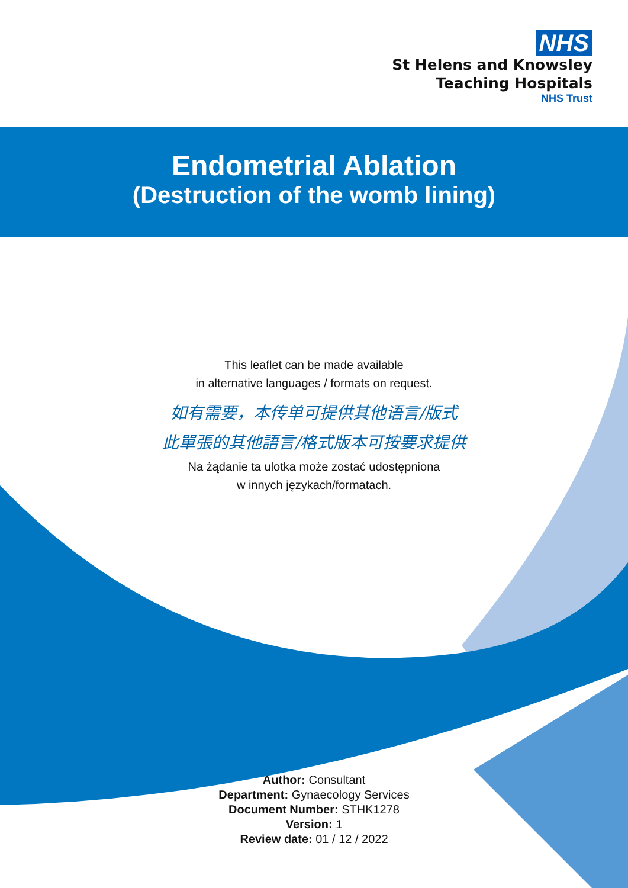NHS
St Helens and Knowsley
Teaching Hospitals
NHS Trust
Endometrial Ablation
(Destruction of the womb lining)
This leaflet can be made available
in alternative languages / formats on request.
如有需要，本传单可提供其他语言/版式
此單張的其他語言/格式版本可按要求提供
Na żądanie ta ulotka może zostać udostępniona
w innych językach/formatach.
Author: Consultant
Department: Gynaecology Services
Document Number: STHK1278
Version: 1
Review date: 01 / 12 / 2022